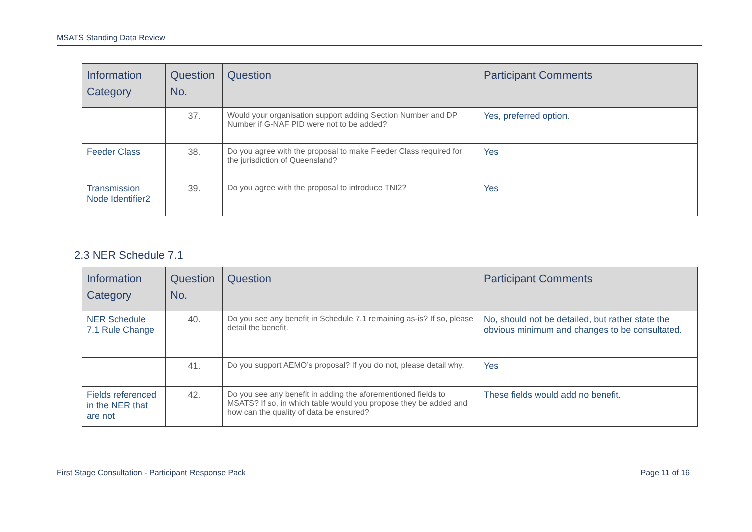MSATS Standing Data Review
| Information Category | Question No. | Question | Participant Comments |
| --- | --- | --- | --- |
| | 37. | Would your organisation support adding Section Number and DP Number if G-NAF PID were not to be added? | Yes, preferred option. |
| Feeder Class | 38. | Do you agree with the proposal to make Feeder Class required for the jurisdiction of Queensland? | Yes |
| Transmission Node Identifier2 | 39. | Do you agree with the proposal to introduce TNI2? | Yes |
2.3 NER Schedule 7.1
| Information Category | Question No. | Question | Participant Comments |
| --- | --- | --- | --- |
| NER Schedule 7.1 Rule Change | 40. | Do you see any benefit in Schedule 7.1 remaining as-is? If so, please detail the benefit. | No, should not be detailed, but rather state the obvious minimum and changes to be consultated. |
| | 41. | Do you support AEMO’s proposal? If you do not, please detail why. | Yes |
| Fields referenced in the NER that are not | 42. | Do you see any benefit in adding the aforementioned fields to MSATS? If so, in which table would you propose they be added and how can the quality of data be ensured? | These fields would add no benefit. |
First Stage Consultation - Participant Response Pack Page 11 of 16